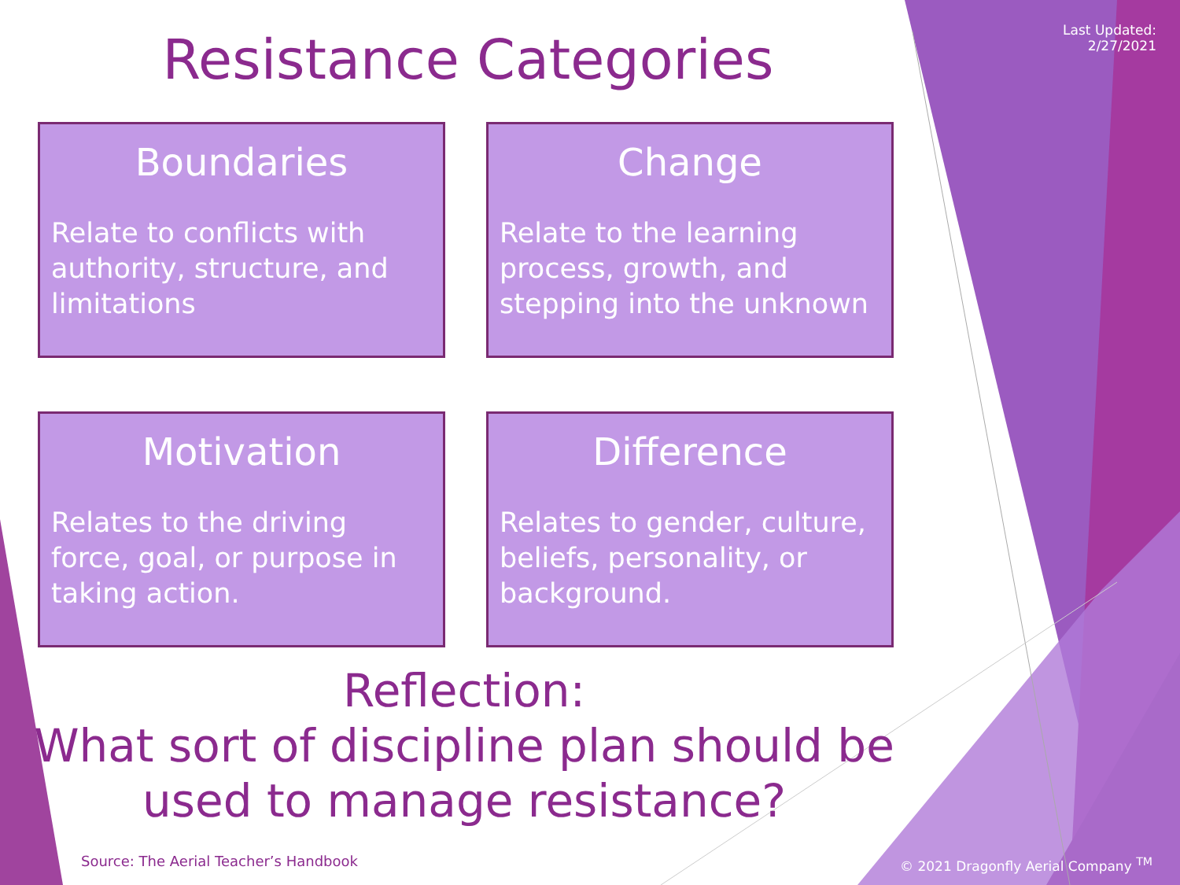Last Updated:
2/27/2021
Resistance Categories
Boundaries
Relate to conflicts with authority, structure, and limitations
Change
Relate to the learning process, growth, and stepping into the unknown
Motivation
Relates to the driving force, goal, or purpose in taking action.
Difference
Relates to gender, culture, beliefs, personality, or background.
Reflection:
What sort of discipline plan should be used to manage resistance?
Source: The Aerial Teacher’s Handbook
© 2021 Dragonfly Aerial Company <sup>TM</sup>